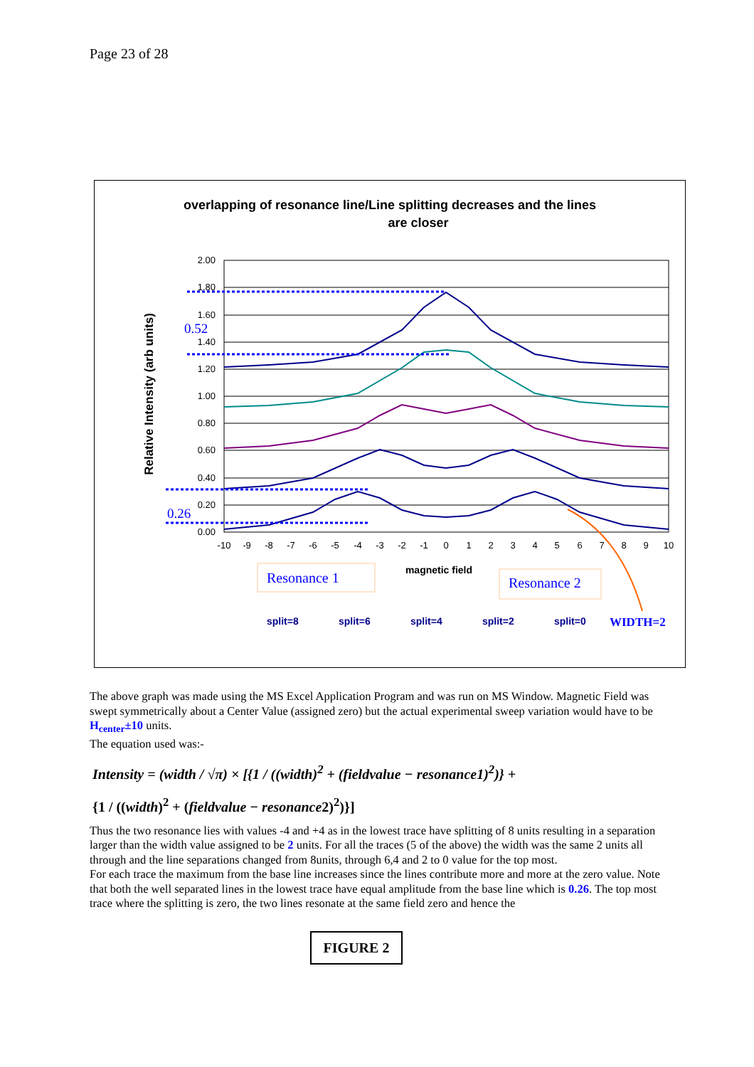Page 23 of 28
overlapping of resonance line/Line splitting decreases and the lines
are closer
2.00
1.80
1.60
1.40
1.20
1.00
0.80
0.60
0.40
0.20
0.00
-10
-9
-8
-7
-6
-5
-4
-3
-2
-1
0
1
2
3
4
5
6
7
8
9
10
Relative Intensity (arb units)
magnetic field
0.52
0.26
Resonance 1
Resonance 2
split=8
split=6
split=4
split=2
split=0
WIDTH=2
The above graph was made using the MS Excel Application Program and was run on MS Window. Magnetic Field was swept symmetrically about a Center Value (assigned zero) but the actual experimental sweep variation would have to be H<sub>center</sub>±10 units.
The equation used was:-
Intensity = (width / √π) × [{1 / ((width)<sup>2</sup> + (fieldvalue − resonance1)<sup>2</sup>)} +
{1 / ((width)<sup>2</sup> + (fieldvalue − resonance2)<sup>2</sup>)}]
Thus the two resonance lies with values -4 and +4 as in the lowest trace have splitting of 8 units resulting in a separation larger than the width value assigned to be 2 units. For all the traces (5 of the above) the width was the same 2 units all through and the line separations changed from 8units, through 6,4 and 2 to 0 value for the top most.
For each trace the maximum from the base line increases since the lines contribute more and more at the zero value. Note that both the well separated lines in the lowest trace have equal amplitude from the base line which is 0.26. The top most trace where the splitting is zero, the two lines resonate at the same field zero and hence the
FIGURE 2